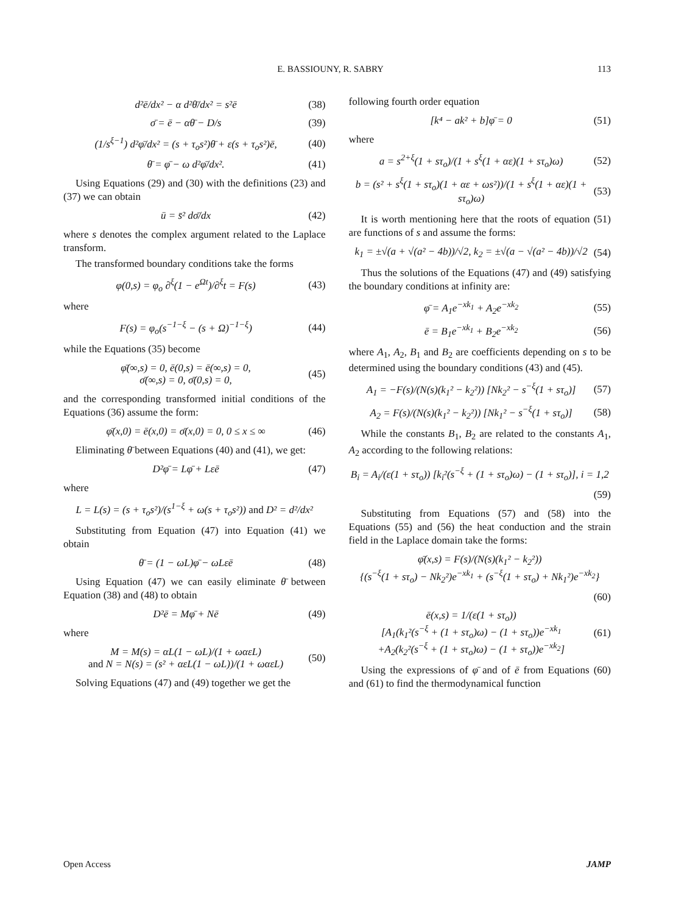E. BASSIOUNY, R. SABRY 113
d²ē/dx² − α d²θ̄/dx² = s²ē (38)
σ̄ = ē − αθ̄ − D/s (39)
(1/s<sup>ξ−1</sup>) d²φ̄/dx² = (s + τ<sub>o</sub>s²)θ̄ + ε(s + τ<sub>o</sub>s²)ē, (40)
θ̄ = φ̄ − ω d²φ̄/dx². (41)
Using Equations (29) and (30) with the definitions (23) and (37) we can obtain
ū = s̄² dσ̄/dx (42)
where s denotes the complex argument related to the Laplace transform.
The transformed boundary conditions take the forms
φ(0,s) = φ<sub>o</sub> ∂<sup>ξ</sup>(1 − e<sup>Ωt</sup>)/∂<sup>ξ</sup>t = F(s) (43)
where
F(s) = φ<sub>o</sub>(s<sup>−1−ξ</sup> − (s + Ω)<sup>−1−ξ</sup>) (44)
while the Equations (35) become
φ̄(∞,s) = 0, ē(0,s) = ē(∞,s) = 0,
σ̄(∞,s) = 0, σ̄(0,s) = 0, (45)
and the corresponding transformed initial conditions of the Equations (36) assume the form:
φ̄(x,0) = ē(x,0) = σ̄(x,0) = 0, 0 ≤ x ≤ ∞ (46)
Eliminating θ̄ between Equations (40) and (41), we get:
D²φ̄ = Lφ̄ + Lεē (47)
where
L = L(s) = (s + τ<sub>o</sub>s²)/(s<sup>1−ξ</sup> + ω(s + τ<sub>o</sub>s²)) and D² = d²/dx²
Substituting from Equation (47) into Equation (41) we obtain
θ̄ = (1 − ωL)φ̄ − ωLεē (48)
Using Equation (47) we can easily eliminate θ̄ between Equation (38) and (48) to obtain
D²ē = Mφ̄ + Nē (49)
where
M = M(s) = αL(1 − ωL)/(1 + ωαεL)
and N = N(s) = (s² + αεL(1 − ωL))/(1 + ωαεL) (50)
Solving Equations (47) and (49) together we get the
following fourth order equation
[k⁴ − ak² + b]φ̄ = 0 (51)
where
a = s<sup>2+ξ</sup>(1 + sτ<sub>o</sub>)/(1 + s<sup>ξ</sup>(1 + αε)(1 + sτ<sub>o</sub>)ω) (52)
b = (s² + s<sup>ξ</sup>(1 + sτ<sub>o</sub>)(1 + αε + ωs²))/(1 + s<sup>ξ</sup>(1 + αε)(1 + sτ<sub>o</sub>)ω) (53)
It is worth mentioning here that the roots of equation (51) are functions of s and assume the forms:
k<sub>1</sub> = ±√(a + √(a² − 4b))/√2, k<sub>2</sub> = ±√(a − √(a² − 4b))/√2 (54)
Thus the solutions of the Equations (47) and (49) satisfying the boundary conditions at infinity are:
φ̄ = A<sub>1</sub>e<sup>−xk<sub>1</sub></sup> + A<sub>2</sub>e<sup>−xk<sub>2</sub></sup> (55)
ē = B<sub>1</sub>e<sup>−xk<sub>1</sub></sup> + B<sub>2</sub>e<sup>−xk<sub>2</sub></sup> (56)
where A<sub>1</sub>, A<sub>2</sub>, B<sub>1</sub> and B<sub>2</sub> are coefficients depending on s to be determined using the boundary conditions (43) and (45).
A<sub>1</sub> = −F(s)/(N(s)(k<sub>1</sub>² − k<sub>2</sub>²)) [Nk<sub>2</sub>² − s<sup>−ξ</sup>(1 + sτ<sub>o</sub>)] (57)
A<sub>2</sub> = F(s)/(N(s)(k<sub>1</sub>² − k<sub>2</sub>²)) [Nk<sub>1</sub>² − s<sup>−ξ</sup>(1 + sτ<sub>o</sub>)] (58)
While the constants B<sub>1</sub>, B<sub>2</sub> are related to the constants A<sub>1</sub>, A<sub>2</sub> according to the following relations:
B<sub>i</sub> = A<sub>i</sub>/(ε(1 + sτ<sub>o</sub>)) [k<sub>i</sub>²(s<sup>−ξ</sup> + (1 + sτ<sub>o</sub>)ω) − (1 + sτ<sub>o</sub>)], i = 1,2
(59)
Substituting from Equations (57) and (58) into the Equations (55) and (56) the heat conduction and the strain field in the Laplace domain take the forms:
φ̄(x,s) = F(s)/(N(s)(k<sub>1</sub>² − k<sub>2</sub>²))
{(s<sup>−ξ</sup>(1 + sτ<sub>o</sub>) − Nk<sub>2</sub>²)e<sup>−xk<sub>1</sub></sup> + (s<sup>−ξ</sup>(1 + sτ<sub>o</sub>) + Nk<sub>1</sub>²)e<sup>−xk<sub>2</sub></sup>}
(60)
ē(x,s) = 1/(ε(1 + sτ<sub>o</sub>))
[A<sub>1</sub>(k<sub>1</sub>²(s<sup>−ξ</sup> + (1 + sτ<sub>o</sub>)ω) − (1 + sτ<sub>o</sub>))e<sup>−xk<sub>1</sub></sup>
+A<sub>2</sub>(k<sub>2</sub>²(s<sup>−ξ</sup> + (1 + sτ<sub>o</sub>)ω) − (1 + sτ<sub>o</sub>))e<sup>−xk<sub>2</sub></sup>] (61)
Using the expressions of φ̄ and of ē from Equations (60) and (61) to find the thermodynamical function
Open Access JAMP